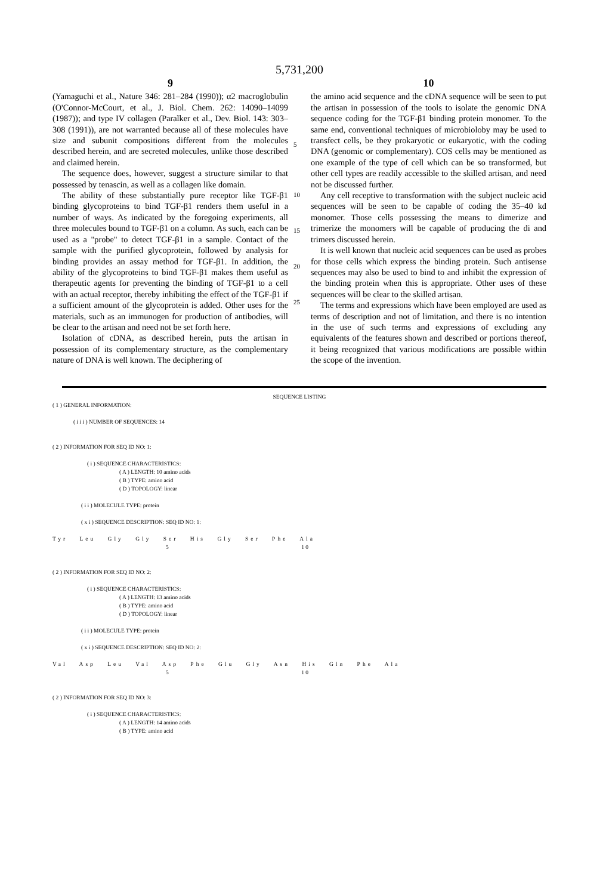5,731,200
9
(Yamaguchi et al., Nature 346: 281–284 (1990)); α2 macroglobulin (O'Connor-McCourt, et al., J. Biol. Chem. 262: 14090–14099 (1987)); and type IV collagen (Paralker et al., Dev. Biol. 143: 303–308 (1991)), are not warranted because all of these molecules have size and subunit compositions different from the molecules described herein, and are secreted molecules, unlike those described and claimed herein.
The sequence does, however, suggest a structure similar to that possessed by tenascin, as well as a collagen like domain.
The ability of these substantially pure receptor like TGF-β1 binding glycoproteins to bind TGF-β1 renders them useful in a number of ways. As indicated by the foregoing experiments, all three molecules bound to TGF-β1 on a column. As such, each can be used as a "probe" to detect TGF-β1 in a sample. Contact of the sample with the purified glycoprotein, followed by analysis for binding provides an assay method for TGF-β1. In addition, the ability of the glycoproteins to bind TGF-β1 makes them useful as therapeutic agents for preventing the binding of TGF-β1 to a cell with an actual receptor, thereby inhibiting the effect of the TGF-β1 if a sufficient amount of the glycoprotein is added. Other uses for the materials, such as an immunogen for production of antibodies, will be clear to the artisan and need not be set forth here.
Isolation of cDNA, as described herein, puts the artisan in possession of its complementary structure, as the complementary nature of DNA is well known. The deciphering of
5
10
15
20
25
10
the amino acid sequence and the cDNA sequence will be seen to put the artisan in possession of the tools to isolate the genomic DNA sequence coding for the TGF-β1 binding protein monomer. To the same end, conventional techniques of microbioloby may be used to transfect cells, be they prokaryotic or eukaryotic, with the coding DNA (genomic or complementary). COS cells may be mentioned as one example of the type of cell which can be so transformed, but other cell types are readily accessible to the skilled artisan, and need not be discussed further.
Any cell receptive to transformation with the subject nucleic acid sequences will be seen to be capable of coding the 35–40 kd monomer. Those cells possessing the means to dimerize and trimerize the monomers will be capable of producing the di and trimers discussed herein.
It is well known that nucleic acid sequences can be used as probes for those cells which express the binding protein. Such antisense sequences may also be used to bind to and inhibit the expression of the binding protein when this is appropriate. Other uses of these sequences will be clear to the skilled artisan.
The terms and expressions which have been employed are used as terms of description and not of limitation, and there is no intention in the use of such terms and expressions of excluding any equivalents of the features shown and described or portions thereof, it being recognized that various modifications are possible within the scope of the invention.
SEQUENCE LISTING
( 1 ) GENERAL INFORMATION:
( i i i ) NUMBER OF SEQUENCES: 14
( 2 ) INFORMATION FOR SEQ ID NO: 1:
( i ) SEQUENCE CHARACTERISTICS:
( A ) LENGTH: 10 amino acids
( B ) TYPE: amino acid
( D ) TOPOLOGY: linear
( i i ) MOLECULE TYPE: protein
( x i ) SEQUENCE DESCRIPTION: SEQ ID NO: 1:
Tyr Leu Gly Gly Ser His Gly Ser Phe Ala
5 1 0
( 2 ) INFORMATION FOR SEQ ID NO: 2:
( i ) SEQUENCE CHARACTERISTICS:
( A ) LENGTH: 13 amino acids
( B ) TYPE: amino acid
( D ) TOPOLOGY: linear
( i i ) MOLECULE TYPE: protein
( x i ) SEQUENCE DESCRIPTION: SEQ ID NO: 2:
Val Asp Leu Val Asp Phe Glu Gly Asn His Gln Phe Ala
5 1 0
( 2 ) INFORMATION FOR SEQ ID NO: 3:
( i ) SEQUENCE CHARACTERISTICS:
( A ) LENGTH: 14 amino acids
( B ) TYPE: amino acid